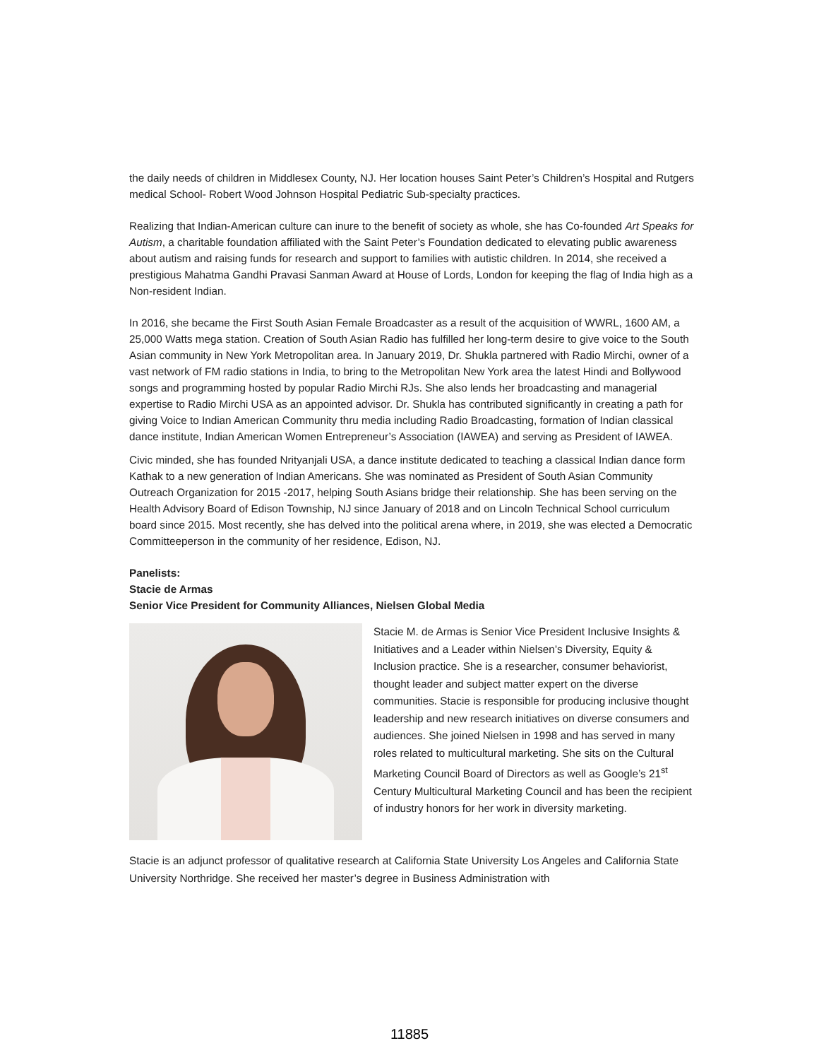the daily needs of children in Middlesex County, NJ. Her location houses Saint Peter’s Children’s Hospital and Rutgers medical School- Robert Wood Johnson Hospital Pediatric Sub-specialty practices.
Realizing that Indian-American culture can inure to the benefit of society as whole, she has Co-founded Art Speaks for Autism, a charitable foundation affiliated with the Saint Peter’s Foundation dedicated to elevating public awareness about autism and raising funds for research and support to families with autistic children. In 2014, she received a prestigious Mahatma Gandhi Pravasi Sanman Award at House of Lords, London for keeping the flag of India high as a Non-resident Indian.
In 2016, she became the First South Asian Female Broadcaster as a result of the acquisition of WWRL, 1600 AM, a 25,000 Watts mega station. Creation of South Asian Radio has fulfilled her long-term desire to give voice to the South Asian community in New York Metropolitan area. In January 2019, Dr. Shukla partnered with Radio Mirchi, owner of a vast network of FM radio stations in India, to bring to the Metropolitan New York area the latest Hindi and Bollywood songs and programming hosted by popular Radio Mirchi RJs. She also lends her broadcasting and managerial expertise to Radio Mirchi USA as an appointed advisor. Dr. Shukla has contributed significantly in creating a path for giving Voice to Indian American Community thru media including Radio Broadcasting, formation of Indian classical dance institute, Indian American Women Entrepreneur’s Association (IAWEA) and serving as President of IAWEA.
Civic minded, she has founded Nrityanjali USA, a dance institute dedicated to teaching a classical Indian dance form Kathak to a new generation of Indian Americans. She was nominated as President of South Asian Community Outreach Organization for 2015 -2017, helping South Asians bridge their relationship. She has been serving on the Health Advisory Board of Edison Township, NJ since January of 2018 and on Lincoln Technical School curriculum board since 2015. Most recently, she has delved into the political arena where, in 2019, she was elected a Democratic Committeeperson in the community of her residence, Edison, NJ.
Panelists:
Stacie de Armas
Senior Vice President for Community Alliances, Nielsen Global Media
Stacie M. de Armas is Senior Vice President Inclusive Insights & Initiatives and a Leader within Nielsen’s Diversity, Equity & Inclusion practice. She is a researcher, consumer behaviorist, thought leader and subject matter expert on the diverse communities. Stacie is responsible for producing inclusive thought leadership and new research initiatives on diverse consumers and audiences. She joined Nielsen in 1998 and has served in many roles related to multicultural marketing. She sits on the Cultural Marketing Council Board of Directors as well as Google’s 21<sup>st</sup> Century Multicultural Marketing Council and has been the recipient of industry honors for her work in diversity marketing.
Stacie is an adjunct professor of qualitative research at California State University Los Angeles and California State University Northridge. She received her master’s degree in Business Administration with
11885